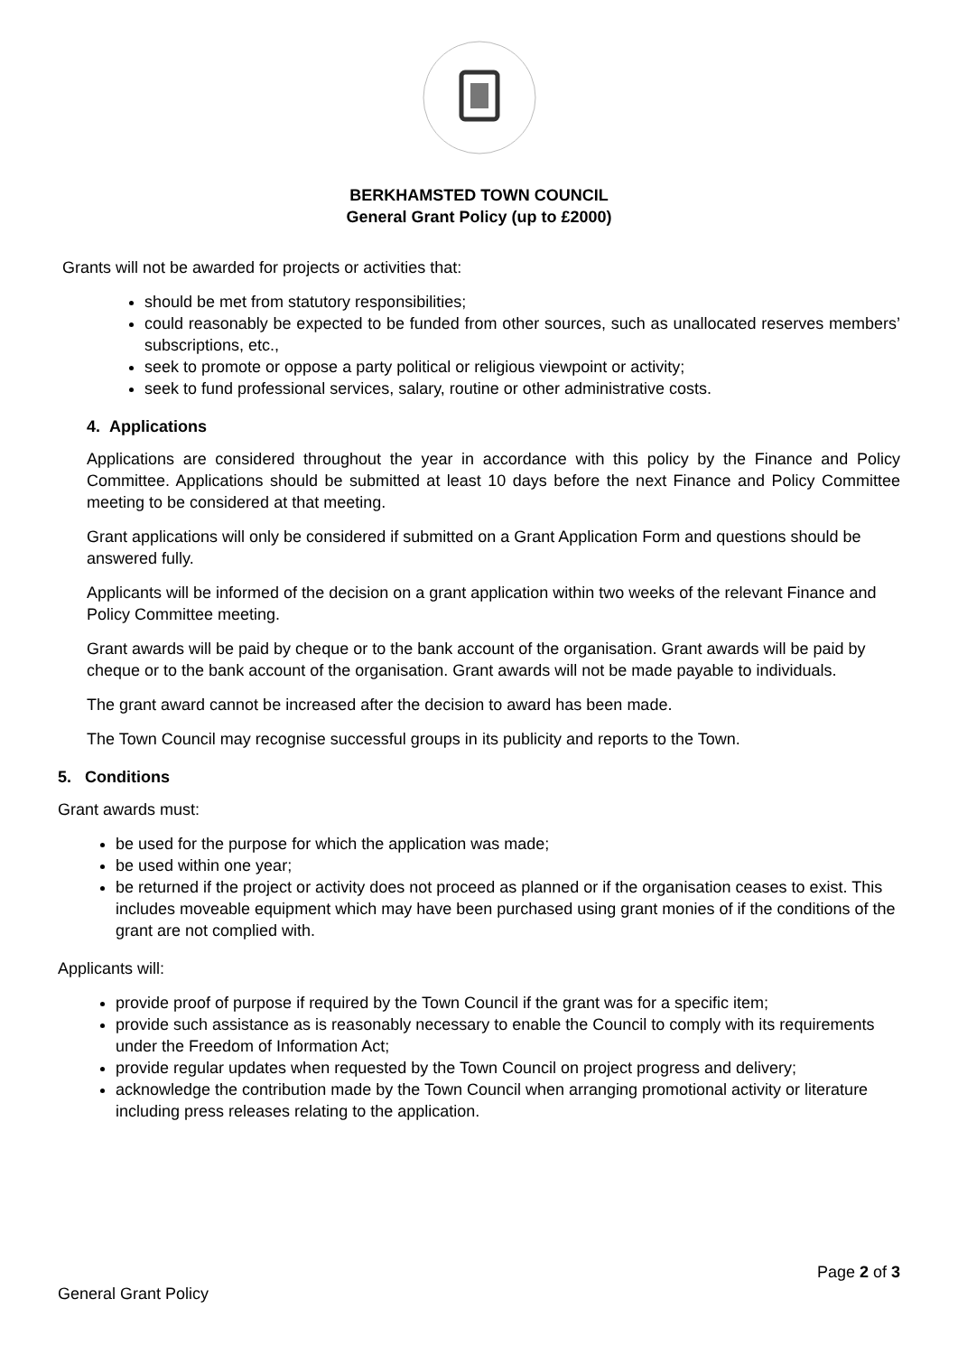BERKHAMSTED TOWN COUNCIL
General Grant Policy (up to £2000)
Grants will not be awarded for projects or activities that:
should be met from statutory responsibilities;
could reasonably be expected to be funded from other sources, such as unallocated reserves members’ subscriptions, etc.,
seek to promote or oppose a party political or religious viewpoint or activity;
seek to fund professional services, salary, routine or other administrative costs.
4. Applications
Applications are considered throughout the year in accordance with this policy by the Finance and Policy Committee. Applications should be submitted at least 10 days before the next Finance and Policy Committee meeting to be considered at that meeting.
Grant applications will only be considered if submitted on a Grant Application Form and questions should be answered fully.
Applicants will be informed of the decision on a grant application within two weeks of the relevant Finance and Policy Committee meeting.
Grant awards will be paid by cheque or to the bank account of the organisation. Grant awards will be paid by cheque or to the bank account of the organisation. Grant awards will not be made payable to individuals.
The grant award cannot be increased after the decision to award has been made.
The Town Council may recognise successful groups in its publicity and reports to the Town.
5. Conditions
Grant awards must:
be used for the purpose for which the application was made;
be used within one year;
be returned if the project or activity does not proceed as planned or if the organisation ceases to exist. This includes moveable equipment which may have been purchased using grant monies of if the conditions of the grant are not complied with.
Applicants will:
provide proof of purpose if required by the Town Council if the grant was for a specific item;
provide such assistance as is reasonably necessary to enable the Council to comply with its requirements under the Freedom of Information Act;
provide regular updates when requested by the Town Council on project progress and delivery;
acknowledge the contribution made by the Town Council when arranging promotional activity or literature including press releases relating to the application.
Page 2 of 3
General Grant Policy